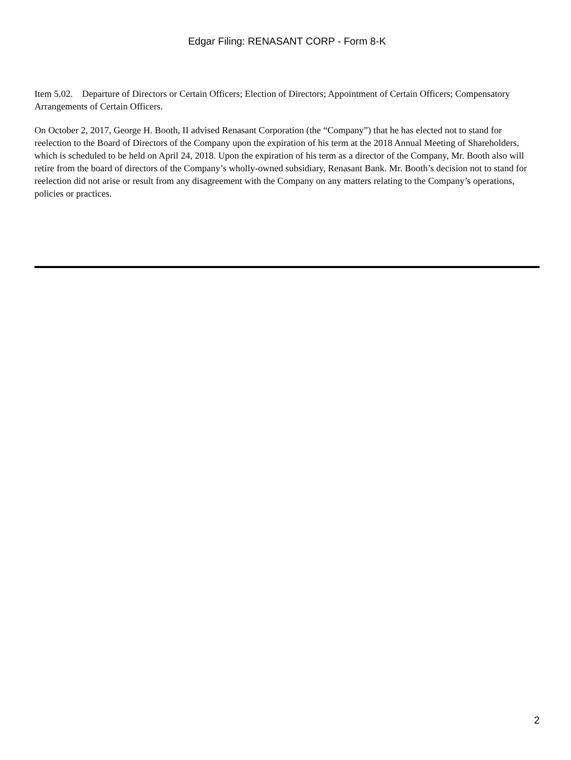Edgar Filing: RENASANT CORP - Form 8-K
Item 5.02. Departure of Directors or Certain Officers; Election of Directors; Appointment of Certain Officers; Compensatory Arrangements of Certain Officers.
On October 2, 2017, George H. Booth, II advised Renasant Corporation (the “Company”) that he has elected not to stand for reelection to the Board of Directors of the Company upon the expiration of his term at the 2018 Annual Meeting of Shareholders, which is scheduled to be held on April 24, 2018. Upon the expiration of his term as a director of the Company, Mr. Booth also will retire from the board of directors of the Company’s wholly-owned subsidiary, Renasant Bank. Mr. Booth’s decision not to stand for reelection did not arise or result from any disagreement with the Company on any matters relating to the Company’s operations, policies or practices.
2